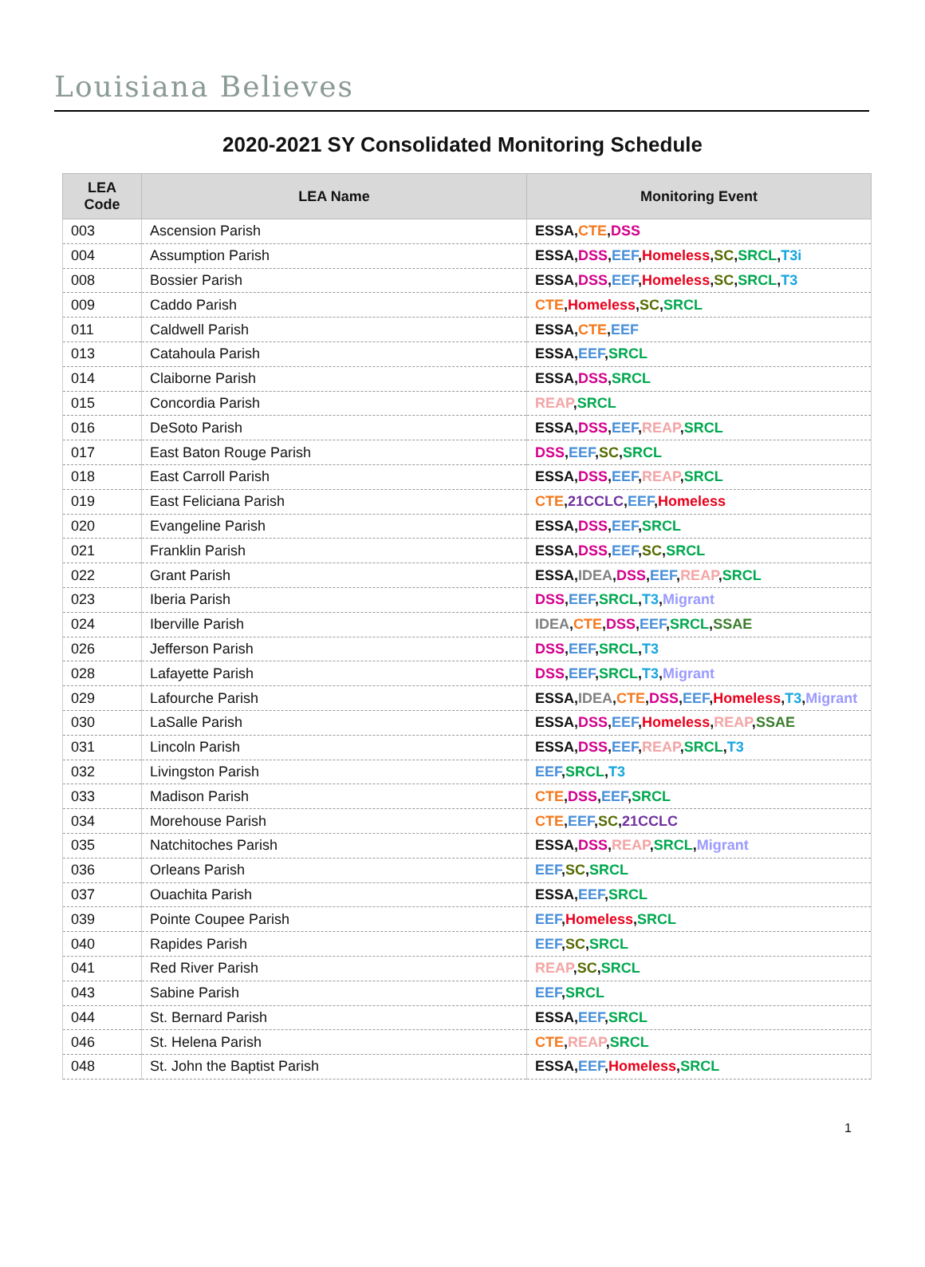Louisiana Believes
2020-2021 SY Consolidated Monitoring Schedule
| LEA Code | LEA Name | Monitoring Event |
| --- | --- | --- |
| 003 | Ascension Parish | ESSA , CTE , DSS |
| 004 | Assumption Parish | ESSA, DSS , EEF , Homeless , SC , SRCL , T3i |
| 008 | Bossier Parish | ESSA, DSS , EEF , Homeless , SC , SRCL , T3 |
| 009 | Caddo Parish | CTE , Homeless , SC , SRCL |
| 011 | Caldwell Parish | ESSA, CTE , EEF |
| 013 | Catahoula Parish | ESSA, EEF , SRCL |
| 014 | Claiborne Parish | ESSA, DSS , SRCL |
| 015 | Concordia Parish | REAP , SRCL |
| 016 | DeSoto Parish | ESSA, DSS , EEF , REAP , SRCL |
| 017 | East Baton Rouge Parish | DSS , EEF , SC , SRCL |
| 018 | East Carroll Parish | ESSA, DSS , EEF , REAP , SRCL |
| 019 | East Feliciana Parish | CTE , 21CCLC , EEF , Homeless |
| 020 | Evangeline Parish | ESSA, DSS , EEF , SRCL |
| 021 | Franklin Parish | ESSA, DSS , EEF , SC , SRCL |
| 022 | Grant Parish | ESSA, IDEA , DSS , EEF , REAP , SRCL |
| 023 | Iberia Parish | DSS , EEF , SRCL , T3 , Migrant |
| 024 | Iberville Parish | IDEA , CTE , DSS , EEF , SRCL , SSAE |
| 026 | Jefferson Parish | DSS , EEF , SRCL , T3 |
| 028 | Lafayette Parish | DSS , EEF , SRCL , T3 , Migrant |
| 029 | Lafourche Parish | ESSA, IDEA , CTE , DSS , EEF , Homeless , T3 , Migrant |
| 030 | LaSalle Parish | ESSA, DSS , EEF , Homeless , REAP , SSAE |
| 031 | Lincoln Parish | ESSA, DSS , EEF , REAP , SRCL , T3 |
| 032 | Livingston Parish | EEF , SRCL , T3 |
| 033 | Madison Parish | CTE , DSS , EEF , SRCL |
| 034 | Morehouse Parish | CTE , EEF , SC , 21CCLC |
| 035 | Natchitoches Parish | ESSA, DSS , REAP , SRCL , Migrant |
| 036 | Orleans Parish | EEF , SC , SRCL |
| 037 | Ouachita Parish | ESSA, EEF , SRCL |
| 039 | Pointe Coupee Parish | EEF , Homeless , SRCL |
| 040 | Rapides Parish | EEF , SC , SRCL |
| 041 | Red River Parish | REAP , SC , SRCL |
| 043 | Sabine Parish | EEF , SRCL |
| 044 | St. Bernard Parish | ESSA, EEF , SRCL |
| 046 | St. Helena Parish | CTE , REAP , SRCL |
| 048 | St. John the Baptist Parish | ESSA, EEF , Homeless , SRCL |
1